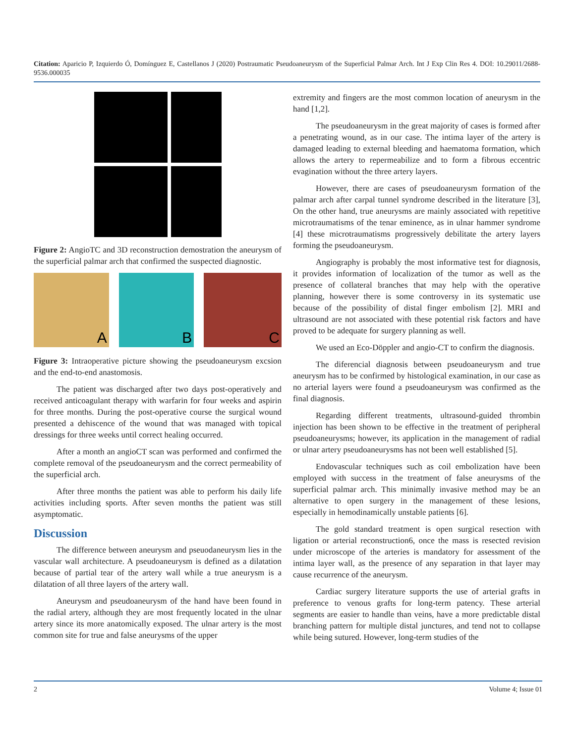Citation: Aparicio P, Izquierdo Ó, Domínguez E, Castellanos J (2020) Postraumatic Pseudoaneurysm of the Superficial Palmar Arch. Int J Exp Clin Res 4. DOI: 10.29011/2688-9536.000035
Figure 2: AngioTC and 3D reconstruction demostration the aneurysm of the superficial palmar arch that confirmed the suspected diagnostic.
A B C
Figure 3: Intraoperative picture showing the pseudoaneurysm excsion and the end-to-end anastomosis.
The patient was discharged after two days post-operatively and received anticoagulant therapy with warfarin for four weeks and aspirin for three months. During the post-operative course the surgical wound presented a dehiscence of the wound that was managed with topical dressings for three weeks until correct healing occurred.
After a month an angioCT scan was performed and confirmed the complete removal of the pseudoaneurysm and the correct permeability of the superficial arch.
After three months the patient was able to perform his daily life activities including sports. After seven months the patient was still asymptomatic.
Discussion
The difference between aneurysm and pseuodaneurysm lies in the vascular wall architecture. A pseudoaneurysm is defined as a dilatation because of partial tear of the artery wall while a true aneurysm is a dilatation of all three layers of the artery wall.
Aneurysm and pseudoaneurysm of the hand have been found in the radial artery, although they are most frequently located in the ulnar artery since its more anatomically exposed. The ulnar artery is the most common site for true and false aneurysms of the upper
extremity and fingers are the most common location of aneurysm in the hand [1,2].
The pseudoaneurysm in the great majority of cases is formed after a penetrating wound, as in our case. The intima layer of the artery is damaged leading to external bleeding and haematoma formation, which allows the artery to repermeabilize and to form a fibrous eccentric evagination without the three artery layers.
However, there are cases of pseudoaneurysm formation of the palmar arch after carpal tunnel syndrome described in the literature [3], On the other hand, true aneurysms are mainly associated with repetitive microtraumatisms of the tenar eminence, as in ulnar hammer syndrome [4] these microtraumatisms progressively debilitate the artery layers forming the pseudoaneurysm.
Angiography is probably the most informative test for diagnosis, it provides information of localization of the tumor as well as the presence of collateral branches that may help with the operative planning, however there is some controversy in its systematic use because of the possibility of distal finger embolism [2]. MRI and ultrasound are not associated with these potential risk factors and have proved to be adequate for surgery planning as well.
We used an Eco-Döppler and angio-CT to confirm the diagnosis.
The diferencial diagnosis between pseudoaneurysm and true aneurysm has to be confirmed by histological examination, in our case as no arterial layers were found a pseudoaneurysm was confirmed as the final diagnosis.
Regarding different treatments, ultrasound-guided thrombin injection has been shown to be effective in the treatment of peripheral pseudoaneurysms; however, its application in the management of radial or ulnar artery pseudoaneurysms has not been well established [5].
Endovascular techniques such as coil embolization have been employed with success in the treatment of false aneurysms of the superficial palmar arch. This minimally invasive method may be an alternative to open surgery in the management of these lesions, especially in hemodinamically unstable patients [6].
The gold standard treatment is open surgical resection with ligation or arterial reconstruction6, once the mass is resected revision under microscope of the arteries is mandatory for assessment of the intima layer wall, as the presence of any separation in that layer may cause recurrence of the aneurysm.
Cardiac surgery literature supports the use of arterial grafts in preference to venous grafts for long-term patency. These arterial segments are easier to handle than veins, have a more predictable distal branching pattern for multiple distal junctures, and tend not to collapse while being sutured. However, long-term studies of the
2 Volume 4; Issue 01